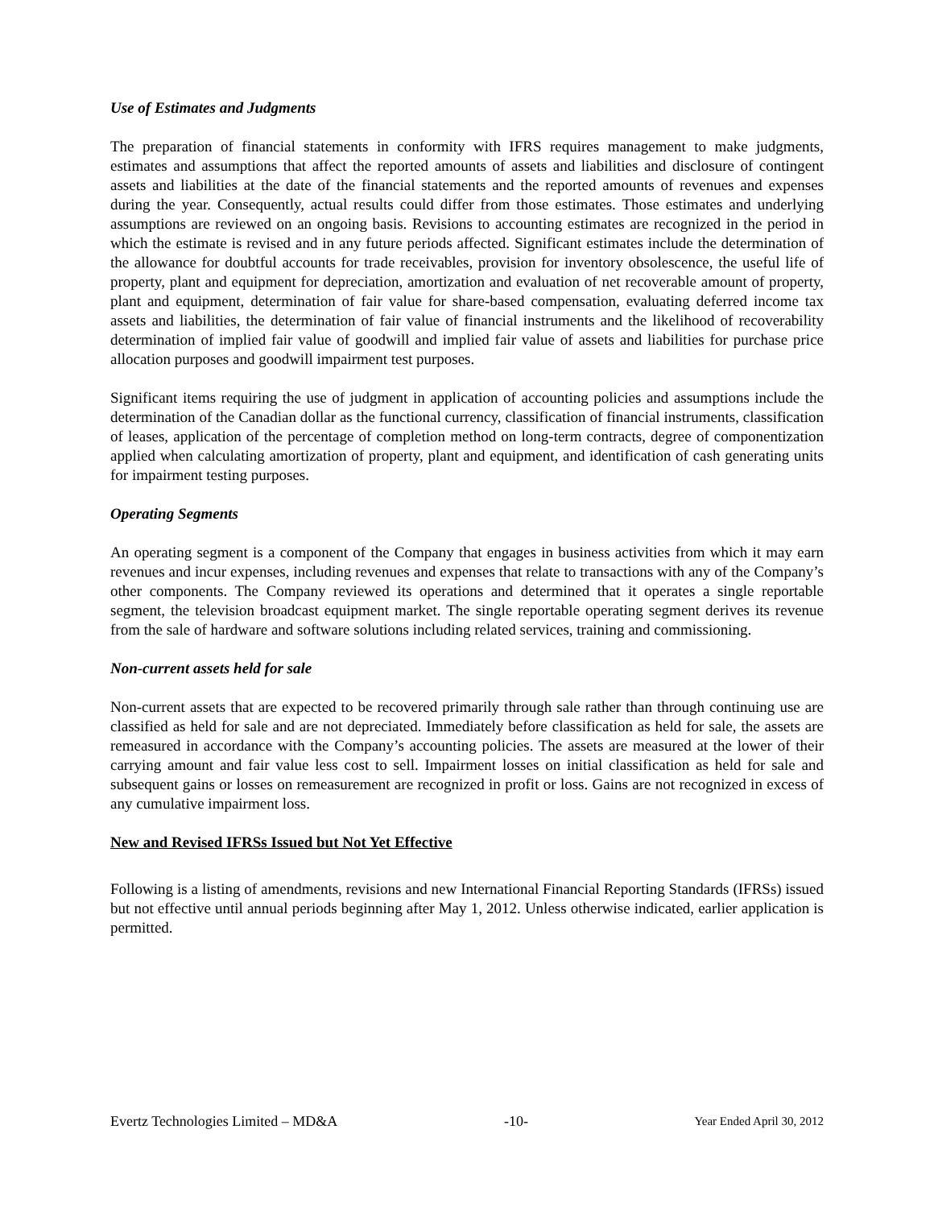Use of Estimates and Judgments
The preparation of financial statements in conformity with IFRS requires management to make judgments, estimates and assumptions that affect the reported amounts of assets and liabilities and disclosure of contingent assets and liabilities at the date of the financial statements and the reported amounts of revenues and expenses during the year. Consequently, actual results could differ from those estimates. Those estimates and underlying assumptions are reviewed on an ongoing basis. Revisions to accounting estimates are recognized in the period in which the estimate is revised and in any future periods affected. Significant estimates include the determination of the allowance for doubtful accounts for trade receivables, provision for inventory obsolescence, the useful life of property, plant and equipment for depreciation, amortization and evaluation of net recoverable amount of property, plant and equipment, determination of fair value for share-based compensation, evaluating deferred income tax assets and liabilities, the determination of fair value of financial instruments and the likelihood of recoverability determination of implied fair value of goodwill and implied fair value of assets and liabilities for purchase price allocation purposes and goodwill impairment test purposes.
Significant items requiring the use of judgment in application of accounting policies and assumptions include the determination of the Canadian dollar as the functional currency, classification of financial instruments, classification of leases, application of the percentage of completion method on long-term contracts, degree of componentization applied when calculating amortization of property, plant and equipment, and identification of cash generating units for impairment testing purposes.
Operating Segments
An operating segment is a component of the Company that engages in business activities from which it may earn revenues and incur expenses, including revenues and expenses that relate to transactions with any of the Company’s other components. The Company reviewed its operations and determined that it operates a single reportable segment, the television broadcast equipment market. The single reportable operating segment derives its revenue from the sale of hardware and software solutions including related services, training and commissioning.
Non-current assets held for sale
Non-current assets that are expected to be recovered primarily through sale rather than through continuing use are classified as held for sale and are not depreciated. Immediately before classification as held for sale, the assets are remeasured in accordance with the Company’s accounting policies. The assets are measured at the lower of their carrying amount and fair value less cost to sell. Impairment losses on initial classification as held for sale and subsequent gains or losses on remeasurement are recognized in profit or loss. Gains are not recognized in excess of any cumulative impairment loss.
New and Revised IFRSs Issued but Not Yet Effective
Following is a listing of amendments, revisions and new International Financial Reporting Standards (IFRSs) issued but not effective until annual periods beginning after May 1, 2012. Unless otherwise indicated, earlier application is permitted.
Evertz Technologies Limited – MD&A -10- Year Ended April 30, 2012